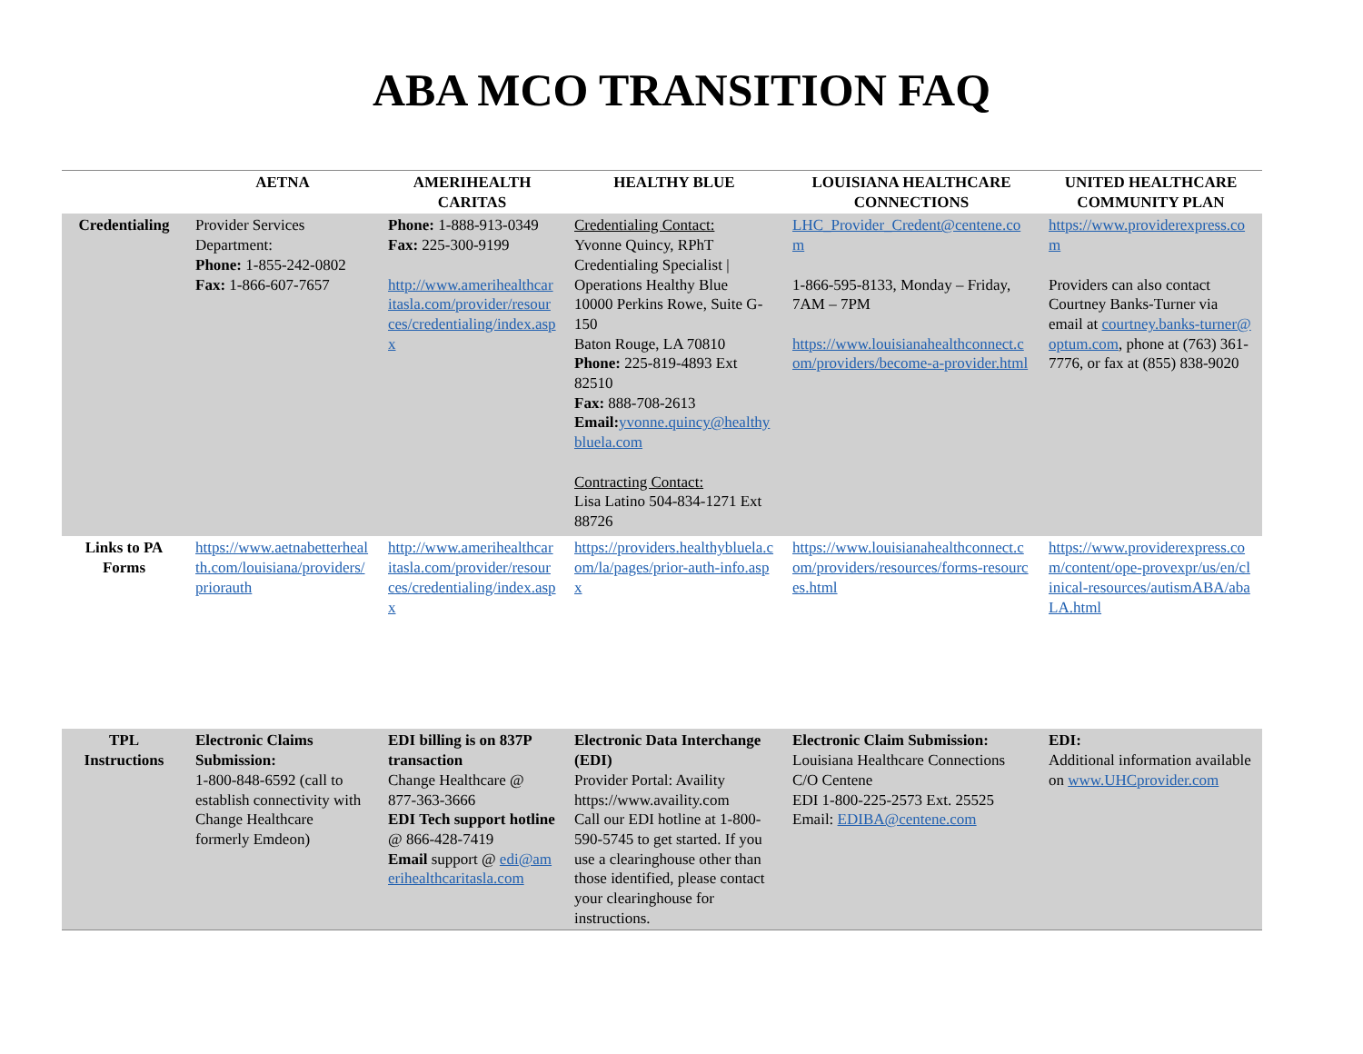ABA MCO TRANSITION FAQ
| | AETNA | AMERIHEALTH CARITAS | HEALTHY BLUE | LOUISIANA HEALTHCARE CONNECTIONS | UNITED HEALTHCARE COMMUNITY PLAN |
| --- | --- | --- | --- | --- | --- |
| Credentialing | Provider Services Department: Phone: 1-855-242-0802 Fax: 1-866-607-7657 | Phone: 1-888-913-0349 Fax: 225-300-9199 http://www.amerihealthcaritasla.com/provider/resources/credentialing/index.aspx | Credentialing Contact: Yvonne Quincy, RPhT Credentialing Specialist / Operations Healthy Blue 10000 Perkins Rowe, Suite G-150 Baton Rouge, LA 70810 Phone: 225-819-4893 Ext 82510 Fax: 888-708-2613 Email: yvonne.quincy@healthybluela.com Contracting Contact: Lisa Latino 504-834-1271 Ext 88726 | LHC_Provider_Credent@centene.com 1-866-595-8133, Monday – Friday, 7AM – 7PM https://www.louisianahealthconnect.com/providers/become-a-provider.html | https://www.providerexpress.com Providers can also contact Courtney Banks-Turner via email at courtney.banks-turner@optum.com , phone at (763) 361-7776, or fax at (855) 838-9020 |
| Links to PA Forms | https://www.aetnabetterhealth.com/louisiana/providers/priorauth | http://www.amerihealthcaritasla.com/provider/resources/credentialing/index.aspx | https://providers.healthybluela.com/la/pages/prior-auth-info.aspx | https://www.louisianahealthconnect.com/providers/resources/forms-resources.html | https://www.providerexpress.com/content/ope-provexpr/us/en/clinical-resources/autismABA/abaLA.html |
| TPL Instructions | Electronic Claims Submission: 1-800-848-6592 (call to establish connectivity with Change Healthcare formerly Emdeon) | EDI billing is on 837P transaction Change Healthcare @ 877-363-3666 EDI Tech support hotline @ 866-428-7419 Email support @ edi@amerihealthcaritasla.com | Electronic Data Interchange (EDI) Provider Portal: Availity https://www.availity.com Call our EDI hotline at 1-800-590-5745 to get started. If you use a clearinghouse other than those identified, please contact your clearinghouse for instructions. | Electronic Claim Submission: Louisiana Healthcare Connections C/O Centene EDI 1-800-225-2573 Ext. 25525 Email: EDIBA@centene.com | EDI: Additional information available on www.UHCprovider.com |